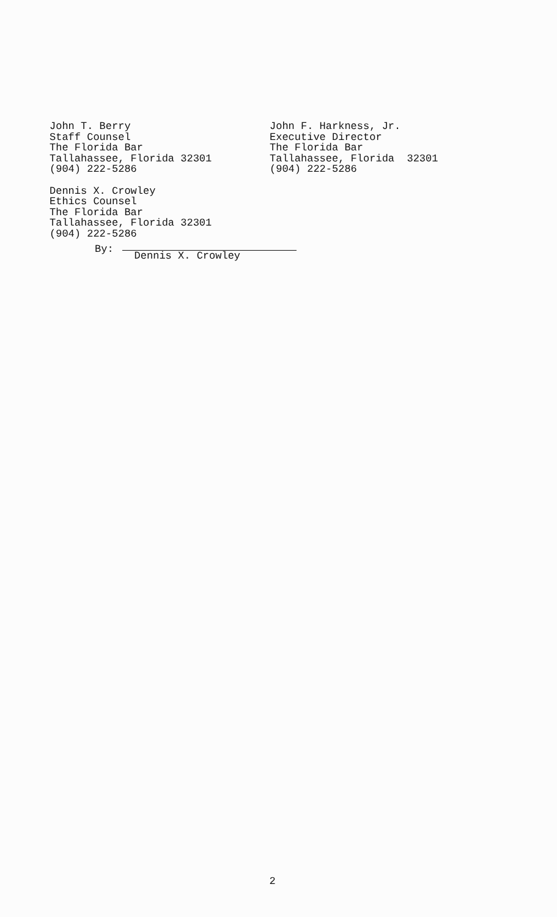John T. Berry
Staff Counsel
The Florida Bar
Tallahassee, Florida 32301
(904) 222-5286
John F. Harkness, Jr.
Executive Director
The Florida Bar
Tallahassee, Florida 32301
(904) 222-5286
Dennis X. Crowley
Ethics Counsel
The Florida Bar
Tallahassee, Florida 32301
(904) 222-5286
By:
Dennis X. Crowley
2